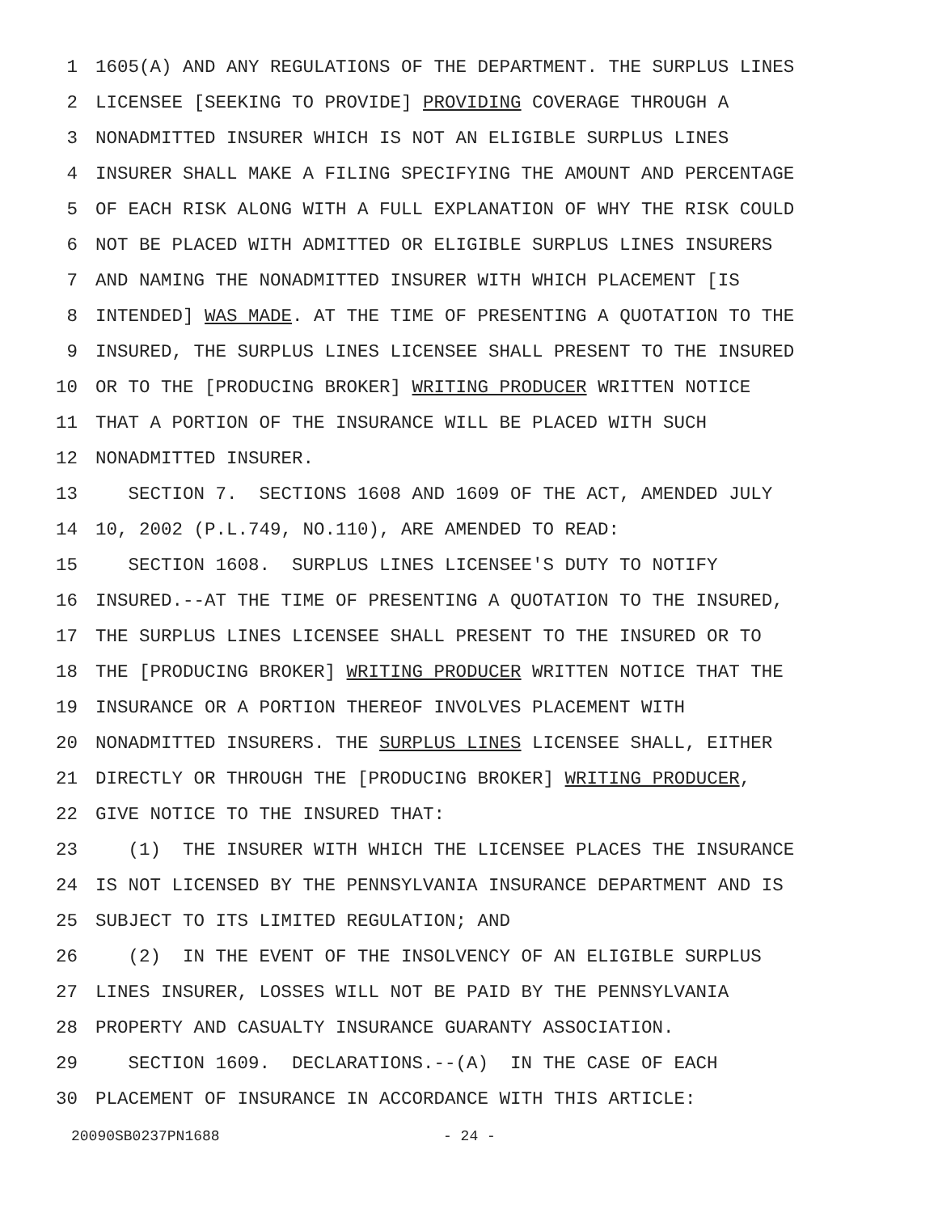1 1605(A) AND ANY REGULATIONS OF THE DEPARTMENT. THE SURPLUS LINES
2 LICENSEE [SEEKING TO PROVIDE] PROVIDING COVERAGE THROUGH A
3 NONADMITTED INSURER WHICH IS NOT AN ELIGIBLE SURPLUS LINES
4 INSURER SHALL MAKE A FILING SPECIFYING THE AMOUNT AND PERCENTAGE
5 OF EACH RISK ALONG WITH A FULL EXPLANATION OF WHY THE RISK COULD
6 NOT BE PLACED WITH ADMITTED OR ELIGIBLE SURPLUS LINES INSURERS
7 AND NAMING THE NONADMITTED INSURER WITH WHICH PLACEMENT [IS
8 INTENDED] WAS MADE. AT THE TIME OF PRESENTING A QUOTATION TO THE
9 INSURED, THE SURPLUS LINES LICENSEE SHALL PRESENT TO THE INSURED
10 OR TO THE [PRODUCING BROKER] WRITING PRODUCER WRITTEN NOTICE
11 THAT A PORTION OF THE INSURANCE WILL BE PLACED WITH SUCH
12 NONADMITTED INSURER.
13 SECTION 7. SECTIONS 1608 AND 1609 OF THE ACT, AMENDED JULY
14 10, 2002 (P.L.749, NO.110), ARE AMENDED TO READ:
15 SECTION 1608. SURPLUS LINES LICENSEE'S DUTY TO NOTIFY
16 INSURED.--AT THE TIME OF PRESENTING A QUOTATION TO THE INSURED,
17 THE SURPLUS LINES LICENSEE SHALL PRESENT TO THE INSURED OR TO
18 THE [PRODUCING BROKER] WRITING PRODUCER WRITTEN NOTICE THAT THE
19 INSURANCE OR A PORTION THEREOF INVOLVES PLACEMENT WITH
20 NONADMITTED INSURERS. THE SURPLUS LINES LICENSEE SHALL, EITHER
21 DIRECTLY OR THROUGH THE [PRODUCING BROKER] WRITING PRODUCER,
22 GIVE NOTICE TO THE INSURED THAT:
23 (1) THE INSURER WITH WHICH THE LICENSEE PLACES THE INSURANCE
24 IS NOT LICENSED BY THE PENNSYLVANIA INSURANCE DEPARTMENT AND IS
25 SUBJECT TO ITS LIMITED REGULATION; AND
26 (2) IN THE EVENT OF THE INSOLVENCY OF AN ELIGIBLE SURPLUS
27 LINES INSURER, LOSSES WILL NOT BE PAID BY THE PENNSYLVANIA
28 PROPERTY AND CASUALTY INSURANCE GUARANTY ASSOCIATION.
29 SECTION 1609. DECLARATIONS.--(A) IN THE CASE OF EACH
30 PLACEMENT OF INSURANCE IN ACCORDANCE WITH THIS ARTICLE:
20090SB0237PN1688 - 24 -